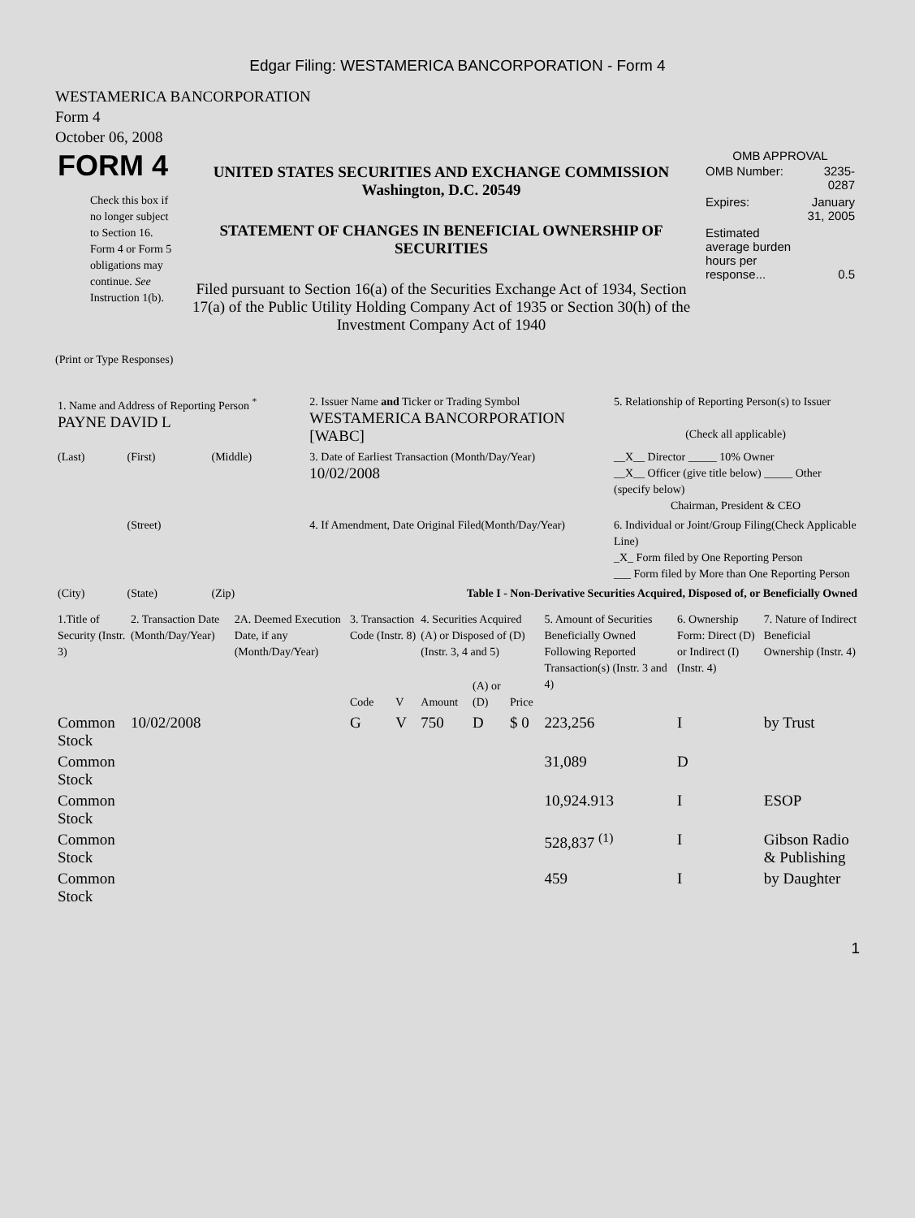Edgar Filing: WESTAMERICA BANCORPORATION - Form 4
WESTAMERICA BANCORPORATION
Form 4
October 06, 2008
| FORM 4 Check this box if no longer subject to Section 16. Form 4 or Form 5 obligations may continue. See Instruction 1(b). | UNITED STATES SECURITIES AND EXCHANGE COMMISSION Washington, D.C. 20549 STATEMENT OF CHANGES IN BENEFICIAL OWNERSHIP OF SECURITIES Filed pursuant to Section 16(a) of the Securities Exchange Act of 1934, Section 17(a) of the Public Utility Holding Company Act of 1935 or Section 30(h) of the Investment Company Act of 1940 | OMB APPROVAL / OMB Number: / 3235-0287 / / Expires: / January 31, 2005 / / Estimated average burden hours per response... / 0.5 / |
(Print or Type Responses)
| 1. Name and Address of Reporting Person <sup>*</sup> PAYNE DAVID L | | | 2. Issuer Name and Ticker or Trading Symbol WESTAMERICA BANCORPORATION [WABC] | 5. Relationship of Reporting Person(s) to Issuer (Check all applicable) |
| (Last) | (First) | (Middle) | 3. Date of Earliest Transaction (Month/Day/Year) 10/02/2008 | __X__ Director _____ 10% Owner __X__ Officer (give title below) _____ Other (specify below) Chairman, President & CEO |
| | (Street) | | 4. If Amendment, Date Original Filed(Month/Day/Year) | 6. Individual or Joint/Group Filing(Check Applicable Line) _X_ Form filed by One Reporting Person ___ Form filed by More than One Reporting Person |
| (City) | (State) | (Zip) | Table I - Non-Derivative Securities Acquired, Disposed of, or Beneficially Owned | |
| 1.Title of Security (Instr. 3) | 2. Transaction Date (Month/Day/Year) | 2A. Deemed Execution Date, if any (Month/Day/Year) | 3. Transaction Code (Instr. 8) | | 4. Securities Acquired (A) or Disposed of (D) (Instr. 3, 4 and 5) | | | 5. Amount of Securities Beneficially Owned Following Reported Transaction(s) (Instr. 3 and 4) | 6. Ownership Form: Direct (D) or Indirect (I) (Instr. 4) | 7. Nature of Indirect Beneficial Ownership (Instr. 4) |
| --- | --- | --- | --- | --- | --- | --- | --- | --- | --- | --- |
| | | | Code | V | Amount | (A) or (D) | Price | | | |
| Common Stock | 10/02/2008 | | G | V | 750 | D | $ 0 | 223,256 | I | by Trust |
| Common Stock | | | | | | | | 31,089 | D | |
| Common Stock | | | | | | | | 10,924.913 | I | ESOP |
| Common Stock | | | | | | | | 528,837 <sup>(1)</sup> | I | Gibson Radio & Publishing |
| Common Stock | | | | | | | | 459 | I | by Daughter |
1